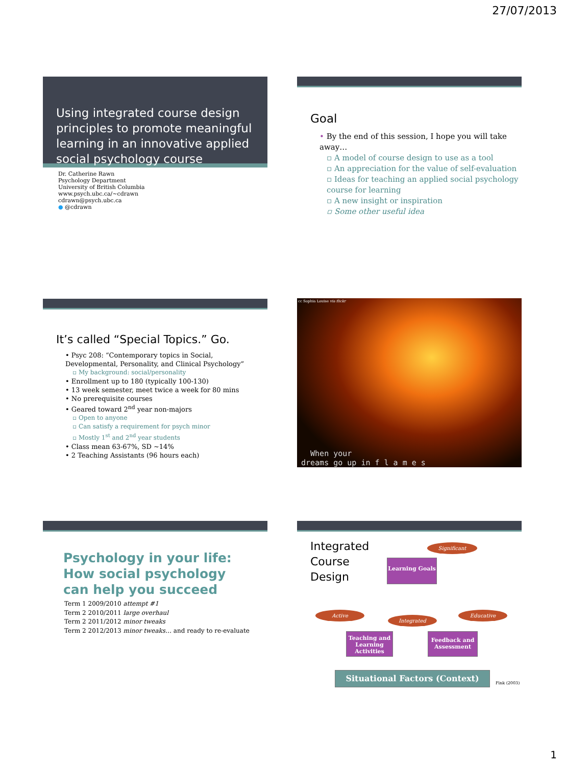27/07/2013
Using integrated course design principles to promote meaningful learning in an innovative applied social psychology course
Dr. Catherine Rawn
Psychology Department
University of British Columbia
www.psych.ubc.ca/~cdrawn
cdrawn@psych.ubc.ca
● @cdrawn
Goal
• By the end of this session, I hope you will take away…
▫ A model of course design to use as a tool
▫ An appreciation for the value of self-evaluation
▫ Ideas for teaching an applied social psychology course for learning
▫ A new insight or inspiration
▫ Some other useful idea
It’s called “Special Topics.” Go.
• Psyc 208: “Contemporary topics in Social, Developmental, Personality, and Clinical Psychology”
▫ My background: social/personality
• Enrollment up to 180 (typically 100-130)
• 13 week semester, meet twice a week for 80 mins
• No prerequisite courses
• Geared toward 2<sup>nd</sup> year non-majors
▫ Open to anyone
▫ Can satisfy a requirement for psych minor
▫ Mostly 1<sup>st</sup> and 2<sup>nd</sup> year students
• Class mean 63-67%, SD ~14%
• 2 Teaching Assistants (96 hours each)
cc Sophia Louise via flickr
When your
dreams go up in f l a m e s
Psychology in your life:
How social psychology can help you succeed
Term 1 2009/2010 attempt #1
Term 2 2010/2011 large overhaul
Term 2 2011/2012 minor tweaks
Term 2 2012/2013 minor tweaks… and ready to re-evaluate
Integrated
Course
Design
Significant
Learning Goals
Active
Integrated
Educative
Teaching and Learning Activities
Feedback and Assessment
Situational Factors (Context)
Fink (2003)
1